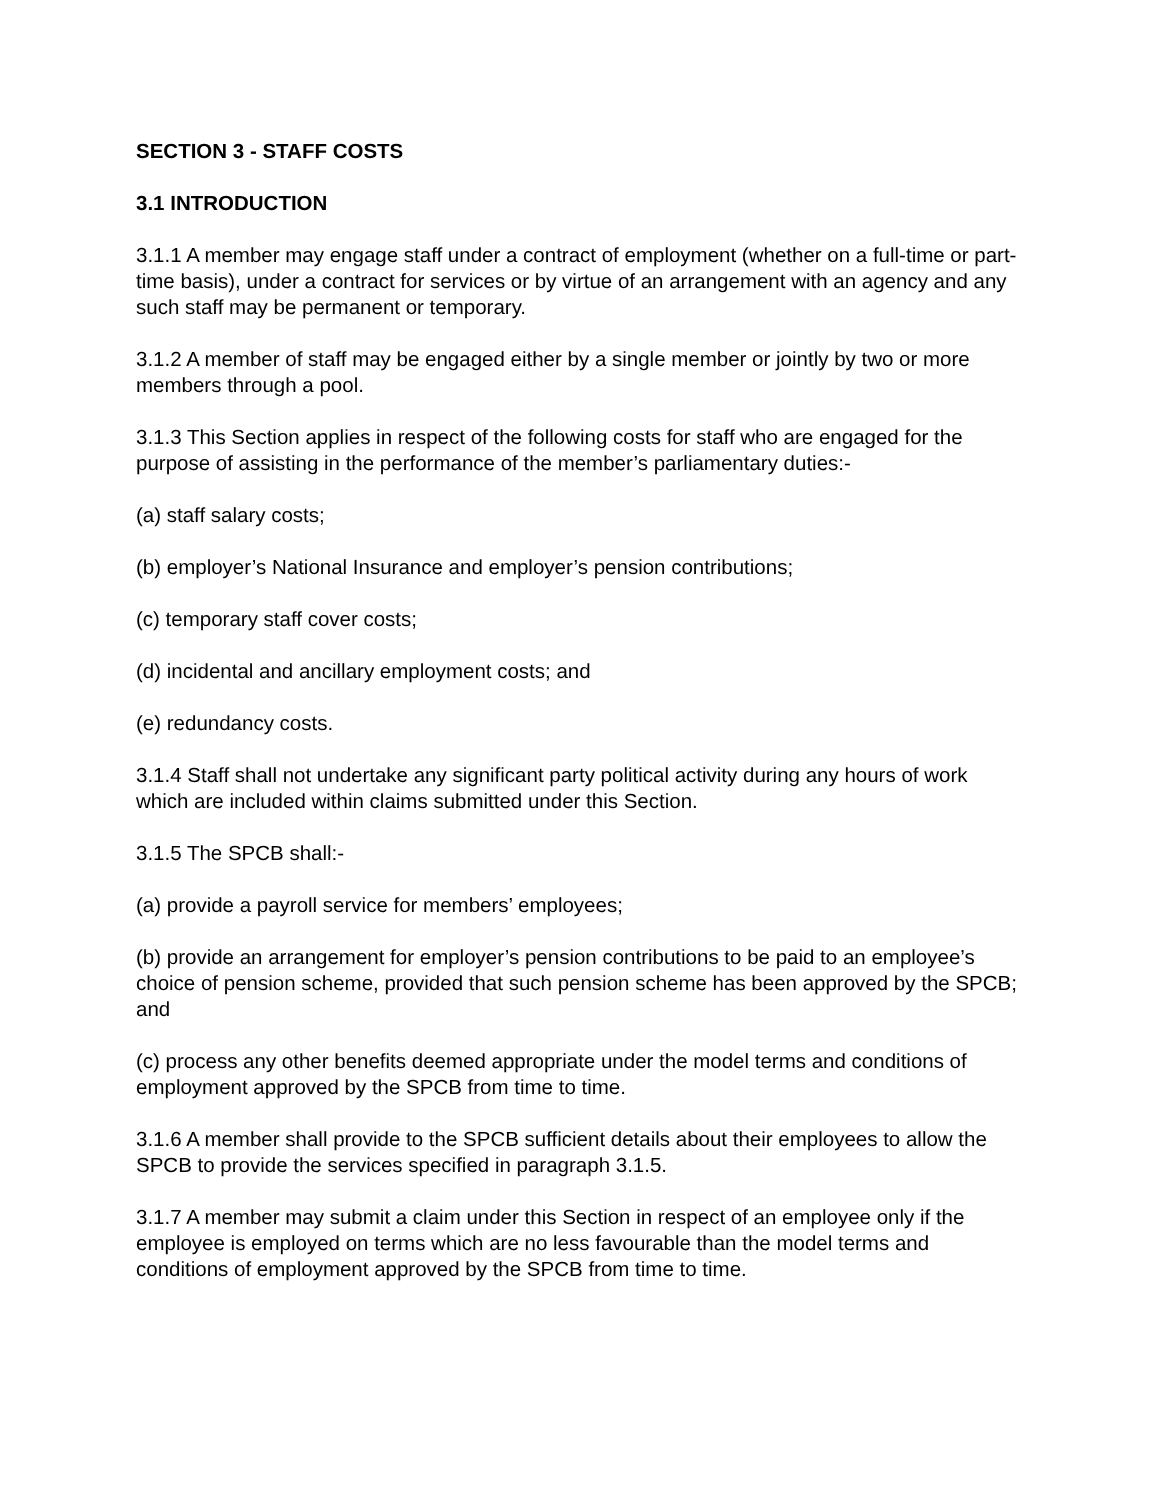SECTION 3 - STAFF COSTS
3.1 INTRODUCTION
3.1.1 A member may engage staff under a contract of employment (whether on a full-time or part-time basis), under a contract for services or by virtue of an arrangement with an agency and any such staff may be permanent or temporary.
3.1.2 A member of staff may be engaged either by a single member or jointly by two or more members through a pool.
3.1.3 This Section applies in respect of the following costs for staff who are engaged for the purpose of assisting in the performance of the member’s parliamentary duties:-
(a) staff salary costs;
(b) employer’s National Insurance and employer’s pension contributions;
(c) temporary staff cover costs;
(d) incidental and ancillary employment costs; and
(e) redundancy costs.
3.1.4 Staff shall not undertake any significant party political activity during any hours of work which are included within claims submitted under this Section.
3.1.5 The SPCB shall:-
(a) provide a payroll service for members’ employees;
(b) provide an arrangement for employer’s pension contributions to be paid to an employee’s choice of pension scheme, provided that such pension scheme has been approved by the SPCB; and
(c) process any other benefits deemed appropriate under the model terms and conditions of employment approved by the SPCB from time to time.
3.1.6 A member shall provide to the SPCB sufficient details about their employees to allow the SPCB to provide the services specified in paragraph 3.1.5.
3.1.7 A member may submit a claim under this Section in respect of an employee only if the employee is employed on terms which are no less favourable than the model terms and conditions of employment approved by the SPCB from time to time.